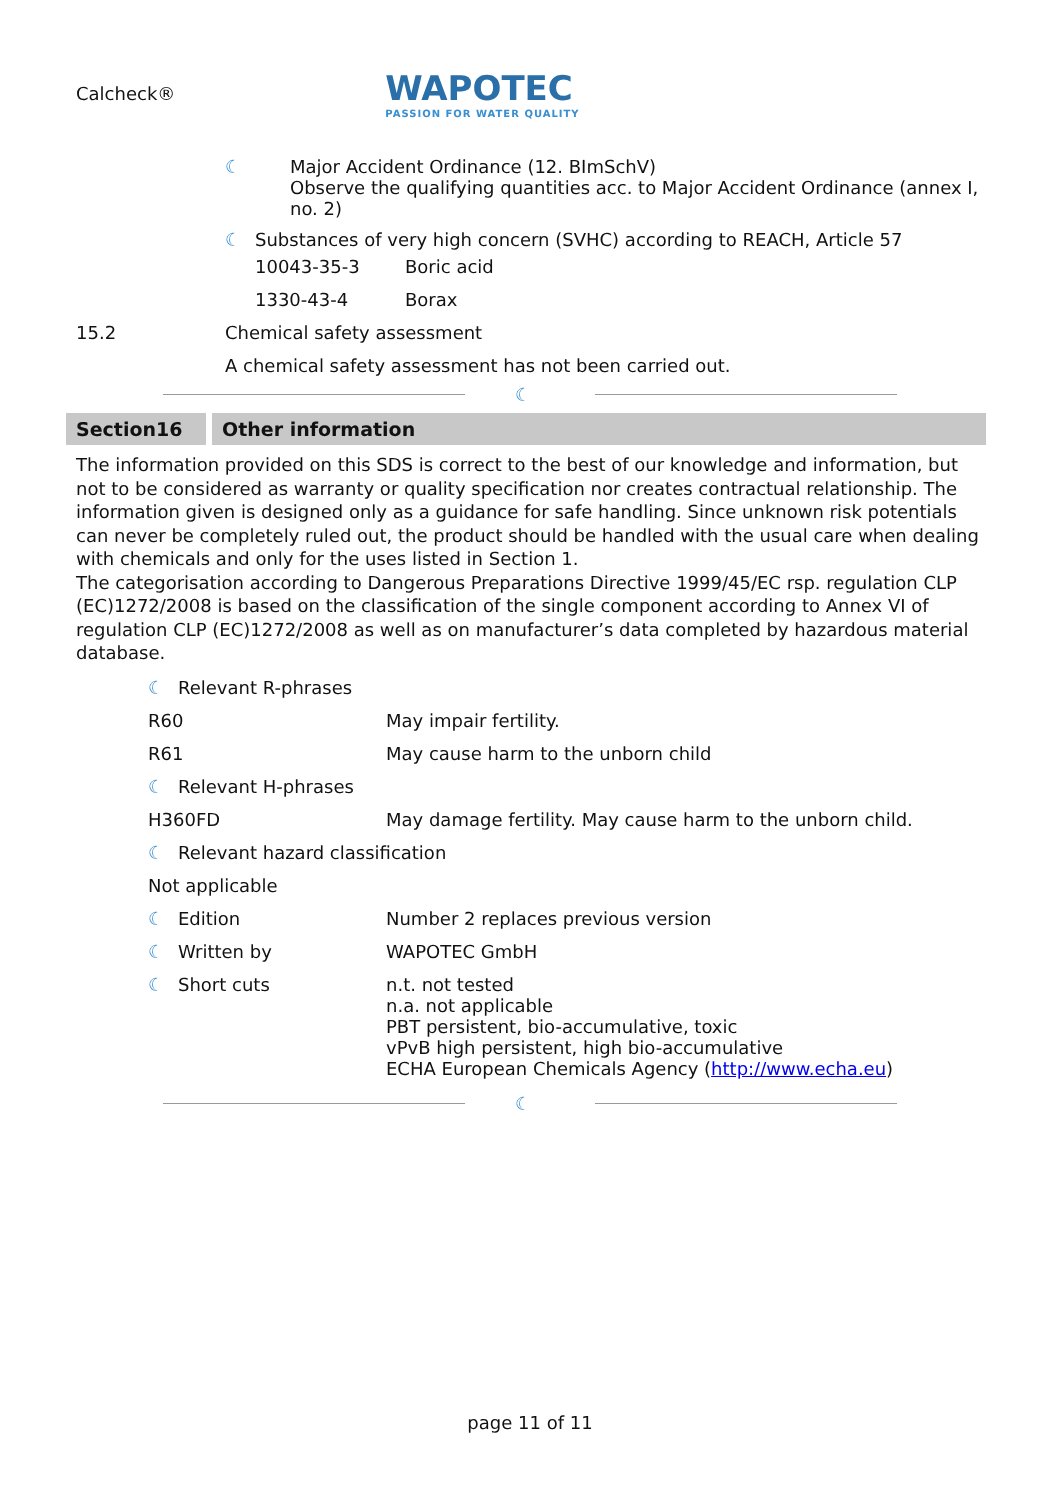Calcheck®
WAPOTEC
PASSION FOR WATER QUALITY
☾ Major Accident Ordinance (12. BImSchV)
Observe the qualifying quantities acc. to Major Accident Ordinance (annex I,
no. 2)
☾ Substances of very high concern (SVHC) according to REACH, Article 57
| 10043-35-3 | Boric acid |
| 1330-43-4 | Borax |
15.2 Chemical safety assessment
A chemical safety assessment has not been carried out.
☾
Section16 Other information
The information provided on this SDS is correct to the best of our knowledge and information, but not to be considered as warranty or quality specification nor creates contractual relationship. The information given is designed only as a guidance for safe handling. Since unknown risk potentials can never be completely ruled out, the product should be handled with the usual care when dealing with chemicals and only for the uses listed in Section 1.
The categorisation according to Dangerous Preparations Directive 1999/45/EC rsp. regulation CLP (EC)1272/2008 is based on the classification of the single component according to Annex VI of regulation CLP (EC)1272/2008 as well as on manufacturer’s data completed by hazardous material database.
| ☾ Relevant R-phrases | |
| R60 | May impair fertility. |
| R61 | May cause harm to the unborn child |
| ☾ Relevant H-phrases | |
| H360FD | May damage fertility. May cause harm to the unborn child. |
| ☾ Relevant hazard classification | |
| Not applicable | |
| ☾ Edition | Number 2 replaces previous version |
| ☾ Written by | WAPOTEC GmbH |
| ☾ Short cuts | n.t. not tested n.a. not applicable PBT persistent, bio-accumulative, toxic vPvB high persistent, high bio-accumulative ECHA European Chemicals Agency ( http://www.echa.eu ) |
☾
page 11 of 11